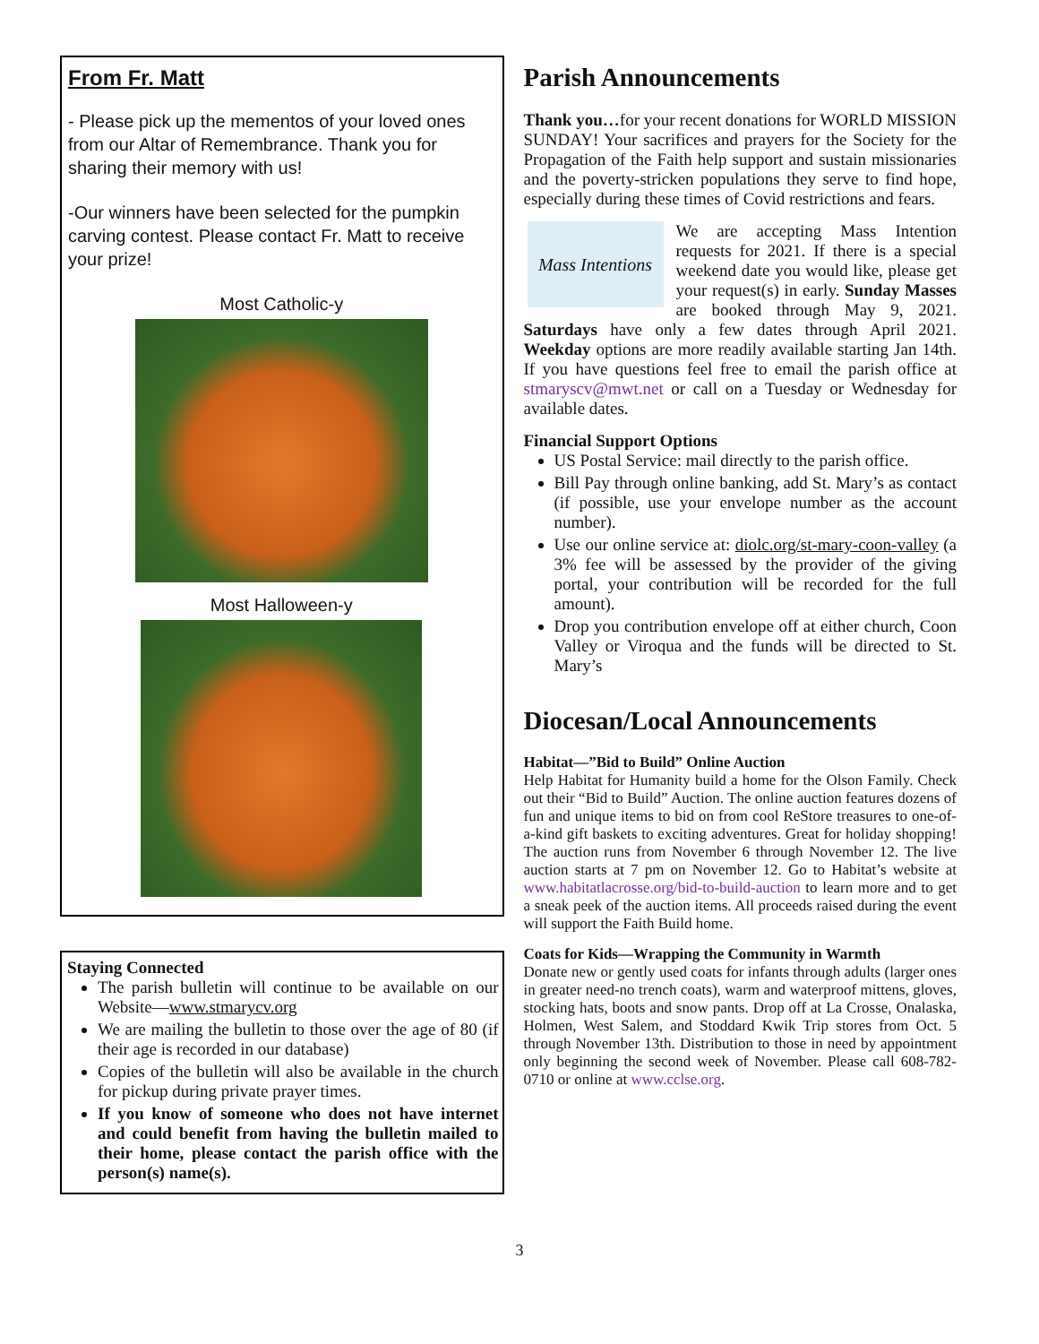From Fr. Matt
- Please pick up the mementos of your loved ones from our Altar of Remembrance. Thank you for sharing their memory with us!
-Our winners have been selected for the pumpkin carving contest. Please contact Fr. Matt to receive your prize!
Most Catholic-y
Most Halloween-y
Staying Connected
The parish bulletin will continue to be available on our Website—www.stmarycv.org
We are mailing the bulletin to those over the age of 80 (if their age is recorded in our database)
Copies of the bulletin will also be available in the church for pickup during private prayer times.
If you know of someone who does not have internet and could benefit from having the bulletin mailed to their home, please contact the parish office with the person(s) name(s).
Parish Announcements
Thank you…for your recent donations for WORLD MISSION SUNDAY! Your sacrifices and prayers for the Society for the Propagation of the Faith help support and sustain missionaries and the poverty-stricken populations they serve to find hope, especially during these times of Covid restrictions and fears.
Mass Intentions
We are accepting Mass Intention requests for 2021. If there is a special weekend date you would like, please get your request(s) in early. Sunday Masses are booked through May 9, 2021. Saturdays have only a few dates through April 2021. Weekday options are more readily available starting Jan 14th. If you have questions feel free to email the parish office at stmaryscv@mwt.net or call on a Tuesday or Wednesday for available dates.
Financial Support Options
US Postal Service: mail directly to the parish office.
Bill Pay through online banking, add St. Mary’s as contact (if possible, use your envelope number as the account number).
Use our online service at: diolc.org/st-mary-coon-valley (a 3% fee will be assessed by the provider of the giving portal, your contribution will be recorded for the full amount).
Drop you contribution envelope off at either church, Coon Valley or Viroqua and the funds will be directed to St. Mary’s
Diocesan/Local Announcements
Habitat—”Bid to Build” Online Auction
Help Habitat for Humanity build a home for the Olson Family. Check out their “Bid to Build” Auction. The online auction features dozens of fun and unique items to bid on from cool ReStore treasures to one-of-a-kind gift baskets to exciting adventures. Great for holiday shopping! The auction runs from November 6 through November 12. The live auction starts at 7 pm on November 12. Go to Habitat’s website at www.habitatlacrosse.org/bid-to-build-auction to learn more and to get a sneak peek of the auction items. All proceeds raised during the event will support the Faith Build home.
Coats for Kids—Wrapping the Community in Warmth
Donate new or gently used coats for infants through adults (larger ones in greater need-no trench coats), warm and waterproof mittens, gloves, stocking hats, boots and snow pants. Drop off at La Crosse, Onalaska, Holmen, West Salem, and Stoddard Kwik Trip stores from Oct. 5 through November 13th. Distribution to those in need by appointment only beginning the second week of November. Please call 608-782-0710 or online at www.cclse.org.
3